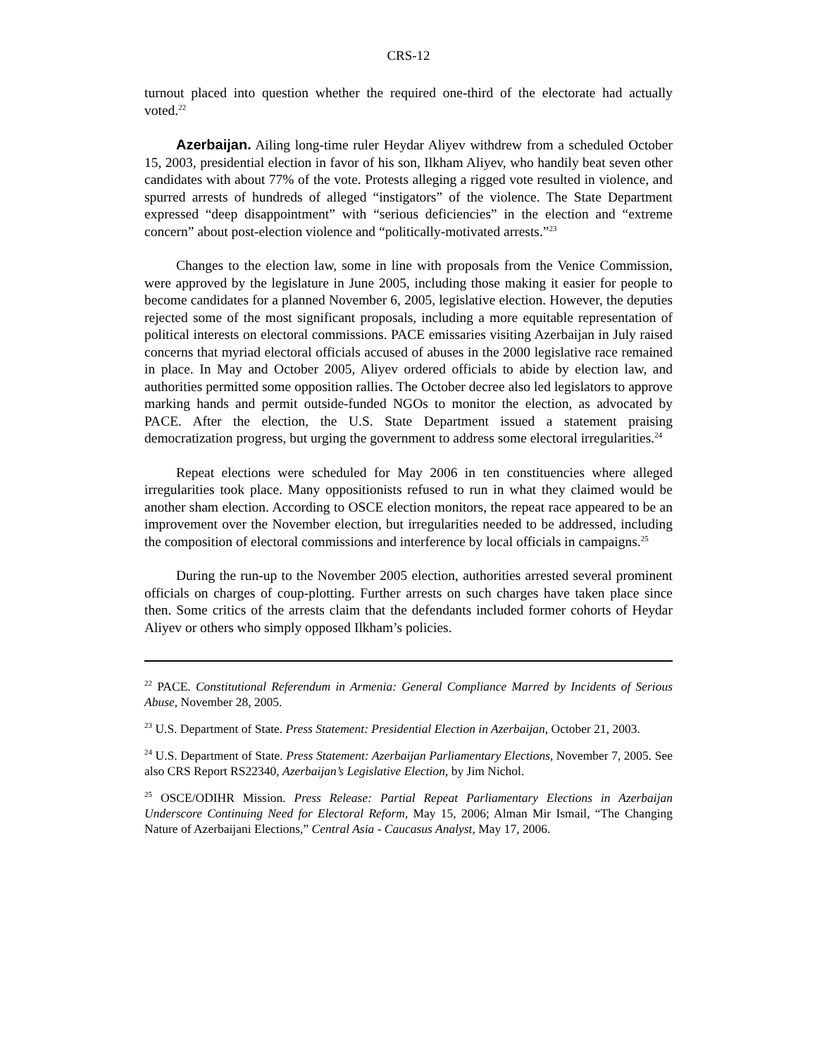CRS-12
turnout placed into question whether the required one-third of the electorate had actually voted.<sup>22</sup>
Azerbaijan. Ailing long-time ruler Heydar Aliyev withdrew from a scheduled October 15, 2003, presidential election in favor of his son, Ilkham Aliyev, who handily beat seven other candidates with about 77% of the vote. Protests alleging a rigged vote resulted in violence, and spurred arrests of hundreds of alleged “instigators” of the violence. The State Department expressed “deep disappointment” with “serious deficiencies” in the election and “extreme concern” about post-election violence and “politically-motivated arrests.”<sup>23</sup>
Changes to the election law, some in line with proposals from the Venice Commission, were approved by the legislature in June 2005, including those making it easier for people to become candidates for a planned November 6, 2005, legislative election. However, the deputies rejected some of the most significant proposals, including a more equitable representation of political interests on electoral commissions. PACE emissaries visiting Azerbaijan in July raised concerns that myriad electoral officials accused of abuses in the 2000 legislative race remained in place. In May and October 2005, Aliyev ordered officials to abide by election law, and authorities permitted some opposition rallies. The October decree also led legislators to approve marking hands and permit outside-funded NGOs to monitor the election, as advocated by PACE. After the election, the U.S. State Department issued a statement praising democratization progress, but urging the government to address some electoral irregularities.<sup>24</sup>
Repeat elections were scheduled for May 2006 in ten constituencies where alleged irregularities took place. Many oppositionists refused to run in what they claimed would be another sham election. According to OSCE election monitors, the repeat race appeared to be an improvement over the November election, but irregularities needed to be addressed, including the composition of electoral commissions and interference by local officials in campaigns.<sup>25</sup>
During the run-up to the November 2005 election, authorities arrested several prominent officials on charges of coup-plotting. Further arrests on such charges have taken place since then. Some critics of the arrests claim that the defendants included former cohorts of Heydar Aliyev or others who simply opposed Ilkham’s policies.
<sup>22</sup> PACE. Constitutional Referendum in Armenia: General Compliance Marred by Incidents of Serious Abuse, November 28, 2005.
<sup>23</sup> U.S. Department of State. Press Statement: Presidential Election in Azerbaijan, October 21, 2003.
<sup>24</sup> U.S. Department of State. Press Statement: Azerbaijan Parliamentary Elections, November 7, 2005. See also CRS Report RS22340, Azerbaijan’s Legislative Election, by Jim Nichol.
<sup>25</sup> OSCE/ODIHR Mission. Press Release: Partial Repeat Parliamentary Elections in Azerbaijan Underscore Continuing Need for Electoral Reform, May 15, 2006; Alman Mir Ismail, “The Changing Nature of Azerbaijani Elections,” Central Asia - Caucasus Analyst, May 17, 2006.